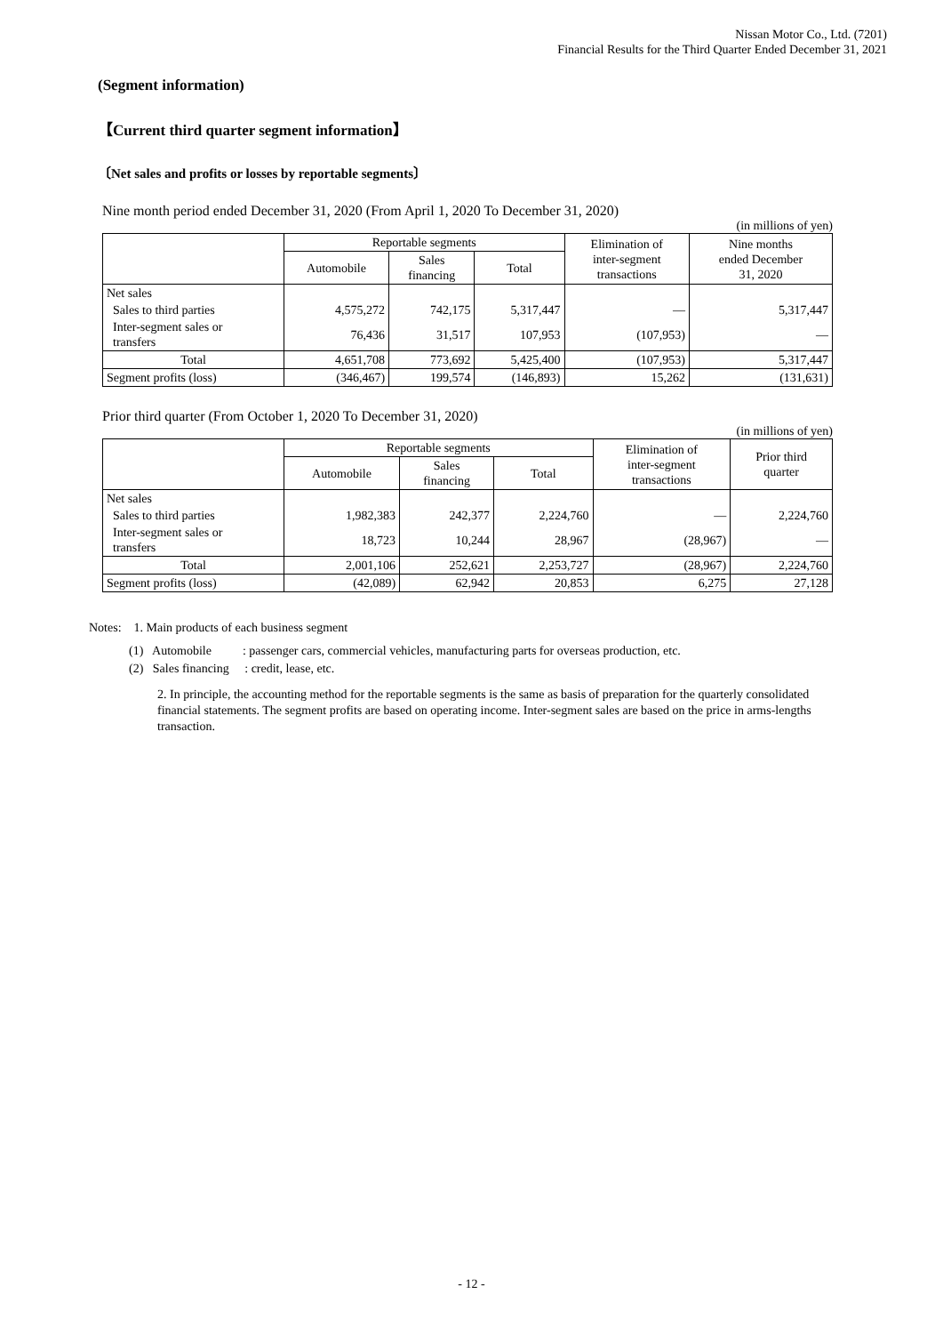Nissan Motor Co., Ltd. (7201)
Financial Results for the Third Quarter Ended December 31, 2021
(Segment information)
【Current third quarter segment information】
〔Net sales and profits or losses by reportable segments〕
Nine month period ended December 31, 2020 (From April 1, 2020 To December 31, 2020)
(in millions of yen)
| | Reportable segments | | | Elimination of inter-segment transactions | Nine months ended December 31, 2020 |
| --- | --- | --- | --- | --- | --- |
| | Automobile | Sales financing | Total | | |
| Net sales | | | | | |
| Sales to third parties | 4,575,272 | 742,175 | 5,317,447 | — | 5,317,447 |
| Inter-segment sales or transfers | 76,436 | 31,517 | 107,953 | (107,953) | — |
| Total | 4,651,708 | 773,692 | 5,425,400 | (107,953) | 5,317,447 |
| Segment profits (loss) | (346,467) | 199,574 | (146,893) | 15,262 | (131,631) |
Prior third quarter (From October 1, 2020 To December 31, 2020)
(in millions of yen)
| | Reportable segments | | | Elimination of inter-segment transactions | Prior third quarter |
| --- | --- | --- | --- | --- | --- |
| | Automobile | Sales financing | Total | | |
| Net sales | | | | | |
| Sales to third parties | 1,982,383 | 242,377 | 2,224,760 | — | 2,224,760 |
| Inter-segment sales or transfers | 18,723 | 10,244 | 28,967 | (28,967) | — |
| Total | 2,001,106 | 252,621 | 2,253,727 | (28,967) | 2,224,760 |
| Segment profits (loss) | (42,089) | 62,942 | 20,853 | 6,275 | 27,128 |
Notes: 1. Main products of each business segment
(1) Automobile : passenger cars, commercial vehicles, manufacturing parts for overseas production, etc.
(2) Sales financing : credit, lease, etc.
2. In principle, the accounting method for the reportable segments is the same as basis of preparation for the quarterly consolidated financial statements. The segment profits are based on operating income. Inter-segment sales are based on the price in arms-lengths transaction.
- 12 -